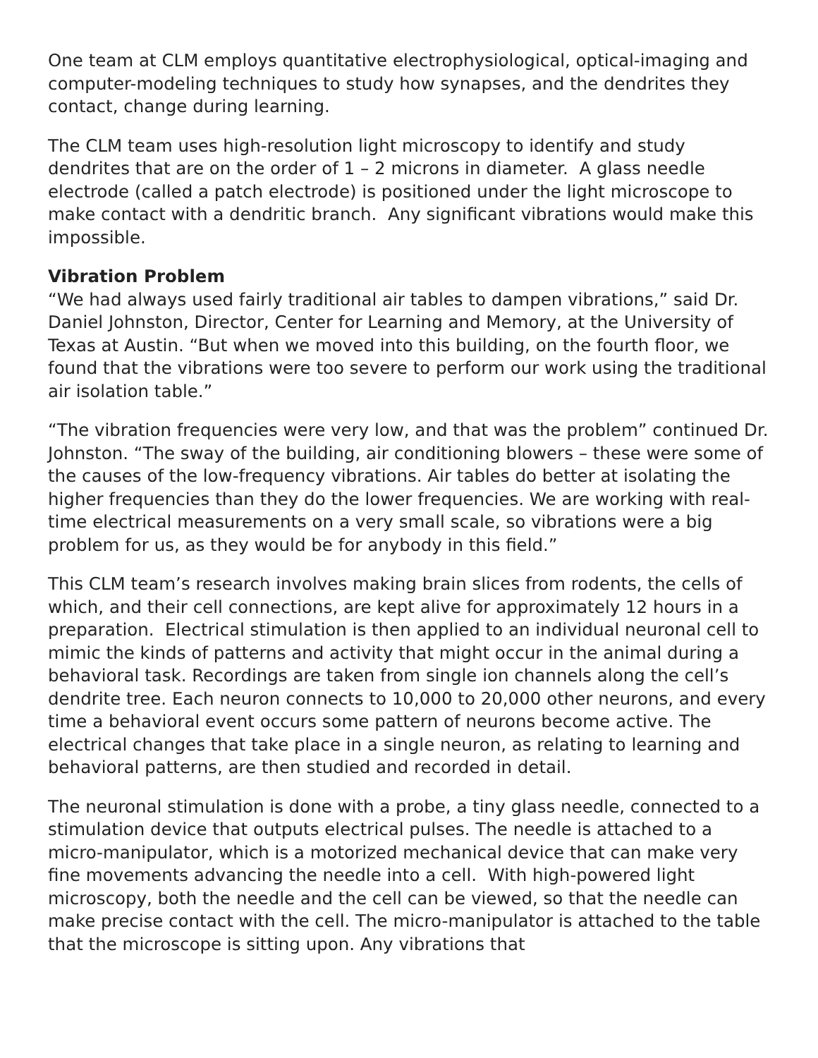One team at CLM employs quantitative electrophysiological, optical-imaging and computer-modeling techniques to study how synapses, and the dendrites they contact, change during learning.
The CLM team uses high-resolution light microscopy to identify and study dendrites that are on the order of 1 – 2 microns in diameter. A glass needle electrode (called a patch electrode) is positioned under the light microscope to make contact with a dendritic branch. Any significant vibrations would make this impossible.
Vibration Problem
“We had always used fairly traditional air tables to dampen vibrations,” said Dr. Daniel Johnston, Director, Center for Learning and Memory, at the University of Texas at Austin. “But when we moved into this building, on the fourth floor, we found that the vibrations were too severe to perform our work using the traditional air isolation table.”
“The vibration frequencies were very low, and that was the problem” continued Dr. Johnston. “The sway of the building, air conditioning blowers – these were some of the causes of the low-frequency vibrations. Air tables do better at isolating the higher frequencies than they do the lower frequencies. We are working with real-time electrical measurements on a very small scale, so vibrations were a big problem for us, as they would be for anybody in this field.”
This CLM team’s research involves making brain slices from rodents, the cells of which, and their cell connections, are kept alive for approximately 12 hours in a preparation. Electrical stimulation is then applied to an individual neuronal cell to mimic the kinds of patterns and activity that might occur in the animal during a behavioral task. Recordings are taken from single ion channels along the cell’s dendrite tree. Each neuron connects to 10,000 to 20,000 other neurons, and every time a behavioral event occurs some pattern of neurons become active. The electrical changes that take place in a single neuron, as relating to learning and behavioral patterns, are then studied and recorded in detail.
The neuronal stimulation is done with a probe, a tiny glass needle, connected to a stimulation device that outputs electrical pulses. The needle is attached to a micro-manipulator, which is a motorized mechanical device that can make very fine movements advancing the needle into a cell. With high-powered light microscopy, both the needle and the cell can be viewed, so that the needle can make precise contact with the cell. The micro-manipulator is attached to the table that the microscope is sitting upon. Any vibrations that